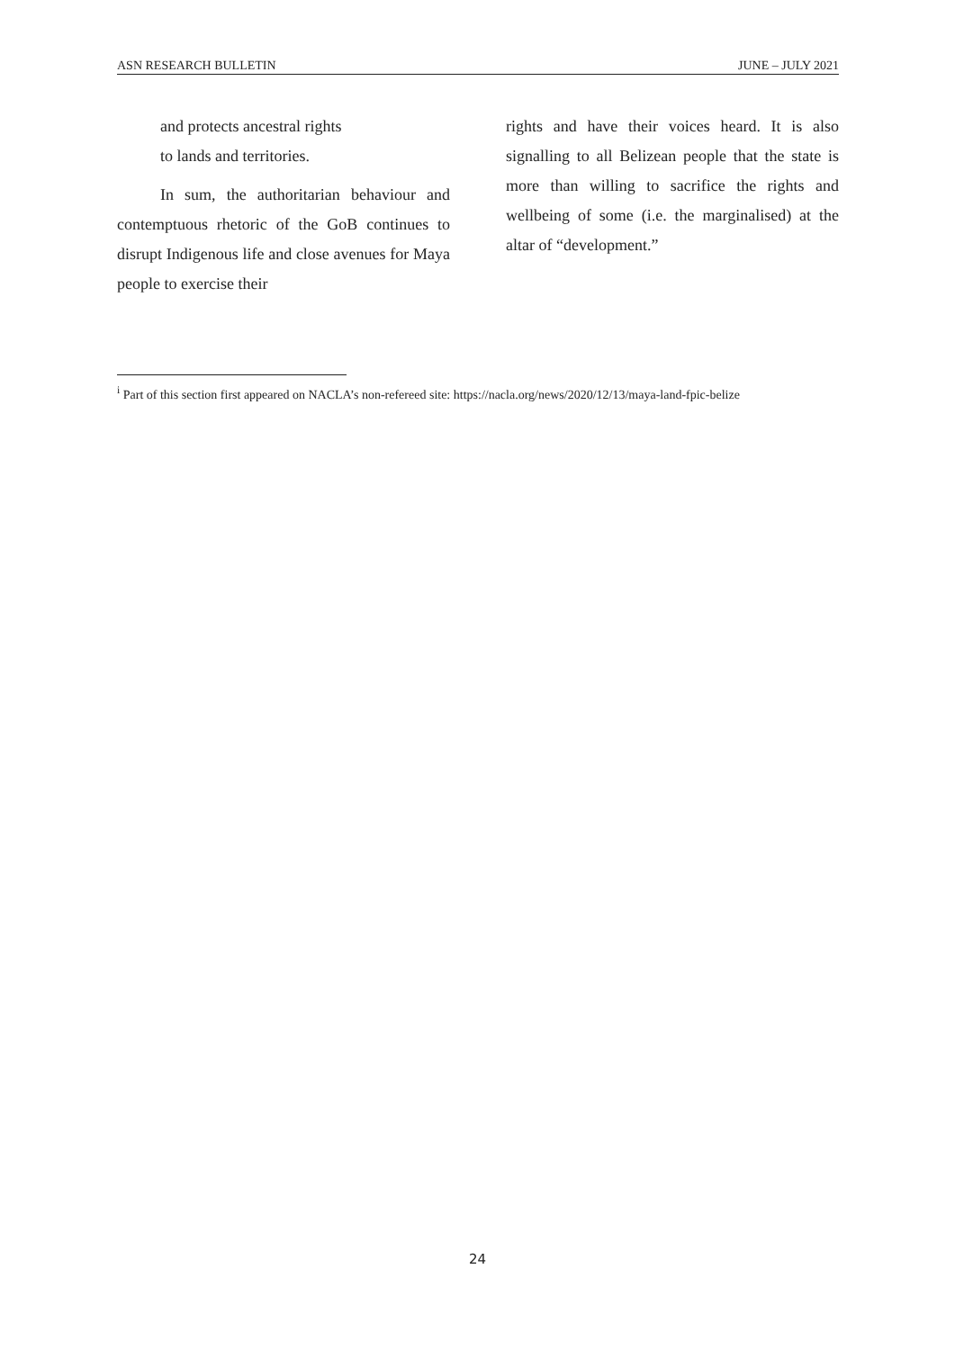ASN RESEARCH BULLETIN JUNE – JULY 2021
and protects ancestral rights
to lands and territories.
In sum, the authoritarian behaviour and contemptuous rhetoric of the GoB continues to disrupt Indigenous life and close avenues for Maya people to exercise their
rights and have their voices heard. It is also signalling to all Belizean people that the state is more than willing to sacrifice the rights and wellbeing of some (i.e. the marginalised) at the altar of “development.”
<sup>i</sup> Part of this section first appeared on NACLA’s non-refereed site: https://nacla.org/news/2020/12/13/maya-land-fpic-belize
24